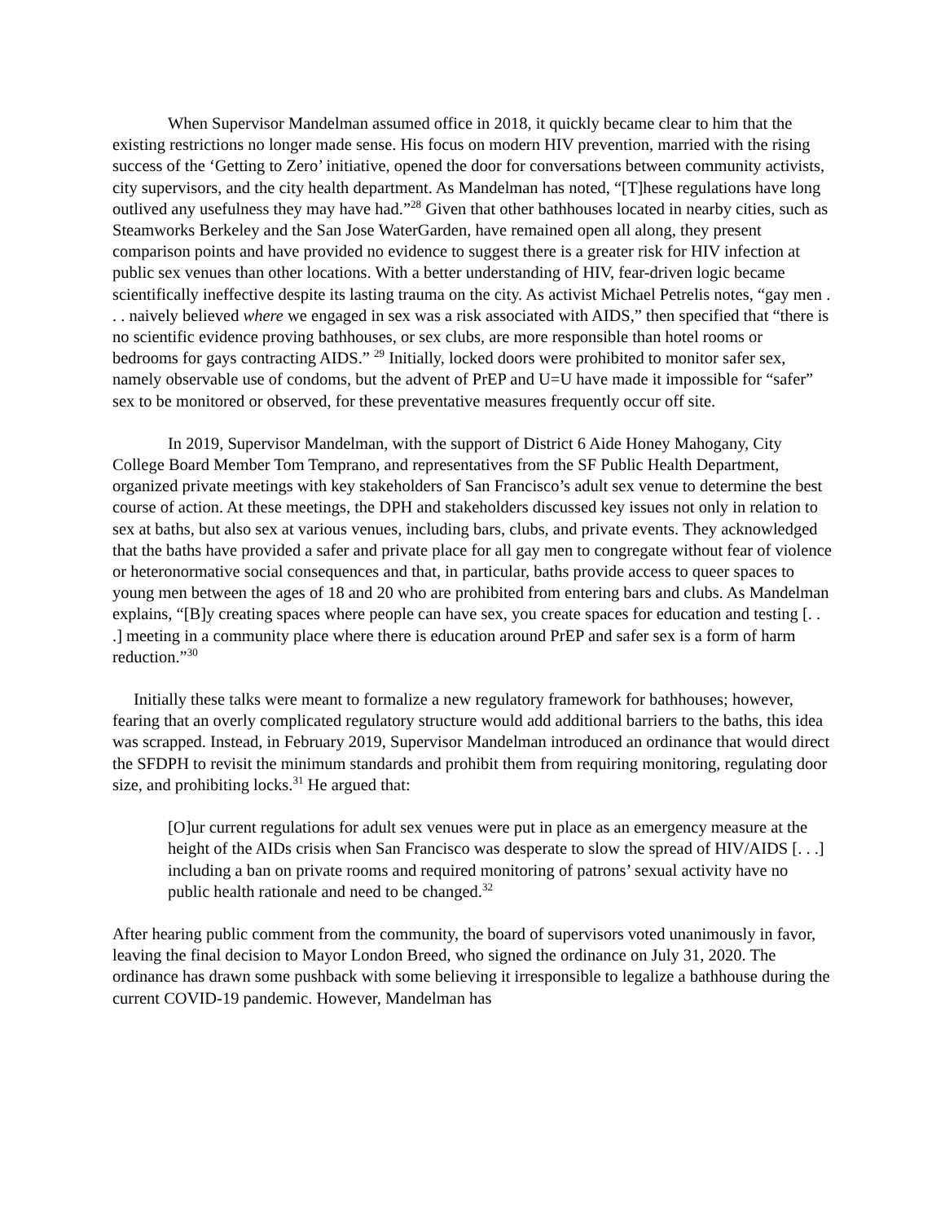When Supervisor Mandelman assumed office in 2018, it quickly became clear to him that the existing restrictions no longer made sense. His focus on modern HIV prevention, married with the rising success of the ‘Getting to Zero’ initiative, opened the door for conversations between community activists, city supervisors, and the city health department. As Mandelman has noted, “[T]hese regulations have long outlived any usefulness they may have had.”<sup>28</sup> Given that other bathhouses located in nearby cities, such as Steamworks Berkeley and the San Jose WaterGarden, have remained open all along, they present comparison points and have provided no evidence to suggest there is a greater risk for HIV infection at public sex venues than other locations. With a better understanding of HIV, fear-driven logic became scientifically ineffective despite its lasting trauma on the city. As activist Michael Petrelis notes, “gay men . . . naively believed where we engaged in sex was a risk associated with AIDS,” then specified that “there is no scientific evidence proving bathhouses, or sex clubs, are more responsible than hotel rooms or bedrooms for gays contracting AIDS.” <sup>29</sup> Initially, locked doors were prohibited to monitor safer sex, namely observable use of condoms, but the advent of PrEP and U=U have made it impossible for “safer” sex to be monitored or observed, for these preventative measures frequently occur off site.
In 2019, Supervisor Mandelman, with the support of District 6 Aide Honey Mahogany, City College Board Member Tom Temprano, and representatives from the SF Public Health Department, organized private meetings with key stakeholders of San Francisco’s adult sex venue to determine the best course of action. At these meetings, the DPH and stakeholders discussed key issues not only in relation to sex at baths, but also sex at various venues, including bars, clubs, and private events. They acknowledged that the baths have provided a safer and private place for all gay men to congregate without fear of violence or heteronormative social consequences and that, in particular, baths provide access to queer spaces to young men between the ages of 18 and 20 who are prohibited from entering bars and clubs. As Mandelman explains, “[B]y creating spaces where people can have sex, you create spaces for education and testing [. . .] meeting in a community place where there is education around PrEP and safer sex is a form of harm reduction.”<sup>30</sup>
Initially these talks were meant to formalize a new regulatory framework for bathhouses; however, fearing that an overly complicated regulatory structure would add additional barriers to the baths, this idea was scrapped. Instead, in February 2019, Supervisor Mandelman introduced an ordinance that would direct the SFDPH to revisit the minimum standards and prohibit them from requiring monitoring, regulating door size, and prohibiting locks.<sup>31</sup> He argued that:
[O]ur current regulations for adult sex venues were put in place as an emergency measure at the height of the AIDs crisis when San Francisco was desperate to slow the spread of HIV/AIDS [. . .] including a ban on private rooms and required monitoring of patrons’ sexual activity have no public health rationale and need to be changed.<sup>32</sup>
After hearing public comment from the community, the board of supervisors voted unanimously in favor, leaving the final decision to Mayor London Breed, who signed the ordinance on July 31, 2020. The ordinance has drawn some pushback with some believing it irresponsible to legalize a bathhouse during the current COVID-19 pandemic. However, Mandelman has